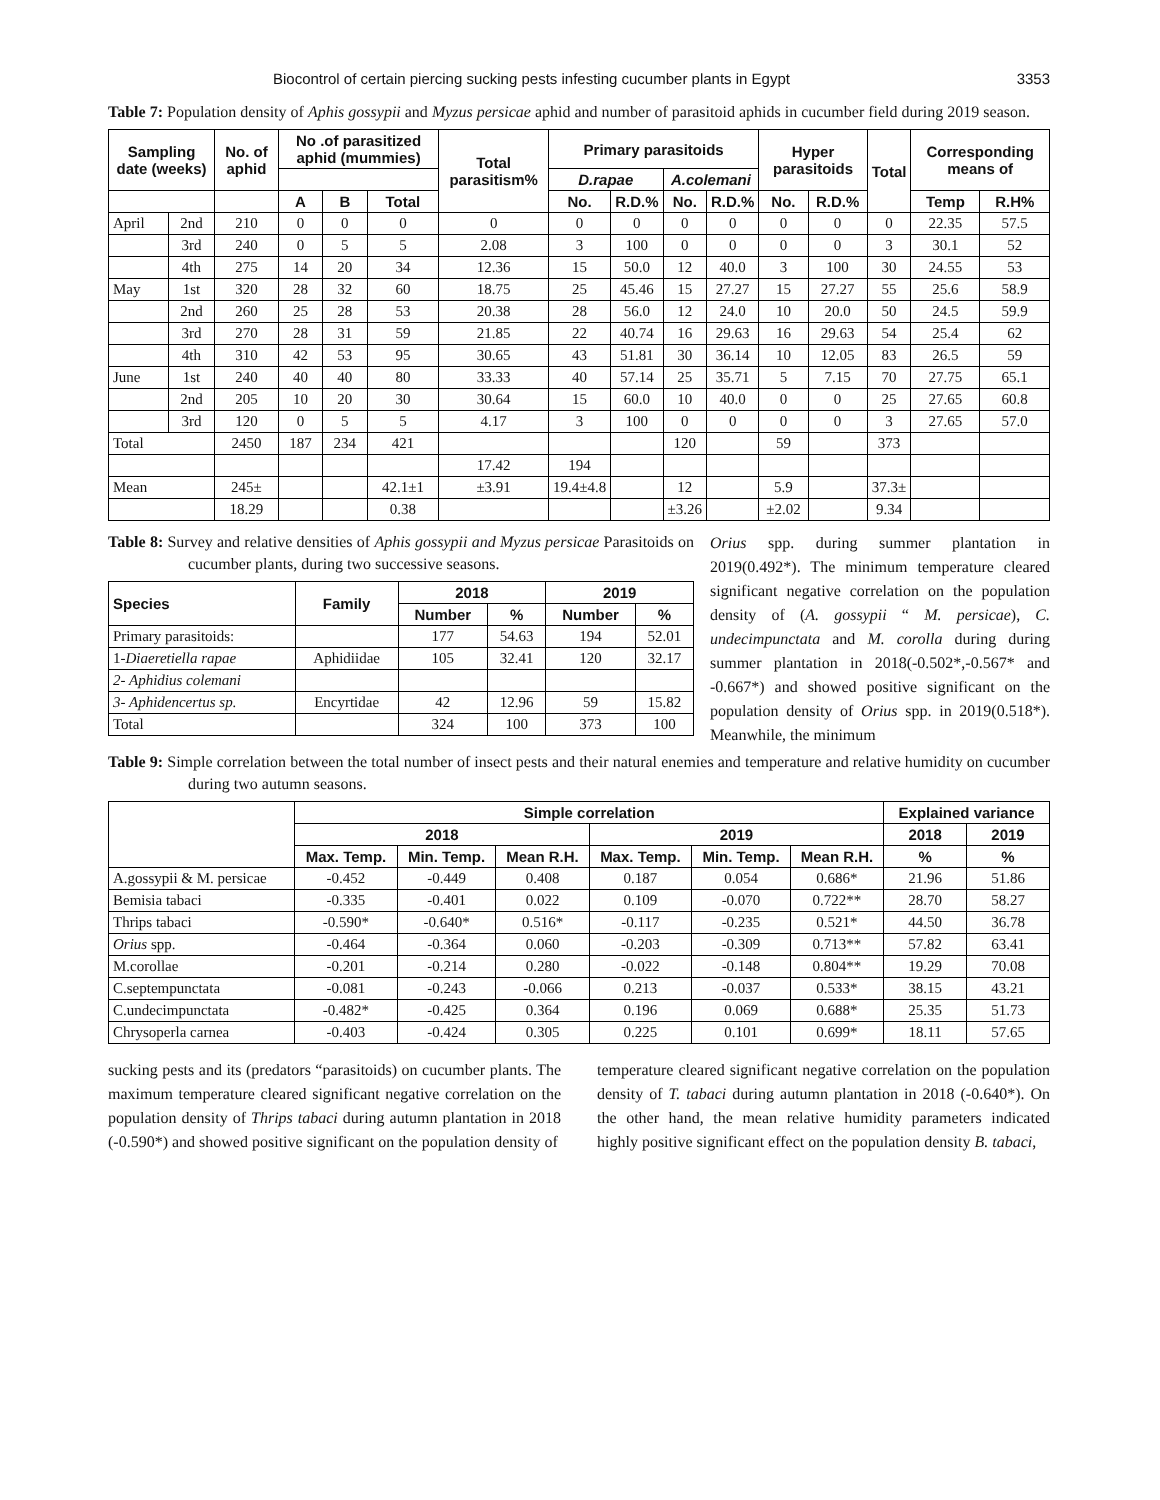Biocontrol of certain piercing sucking pests infesting cucumber plants in Egypt 3353
Table 7: Population density of Aphis gossypii and Myzus persicae aphid and number of parasitoid aphids in cucumber field during 2019 season.
| Sampling date (weeks) | | No. of aphid | No .of parasitized aphid (mummies) | | | Total parasitism% | Primary parasitoids | | | | Hyper parasitoids | | Total | Corresponding means of | |
| --- | --- | --- | --- | --- | --- | --- | --- | --- | --- | --- | --- | --- | --- | --- | --- |
| | | | | | | | D.rapae | | A.colemani | | | | | | |
| | | | A | B | Total | | No. | R.D.% | No. | R.D.% | No. | R.D.% | | Temp | R.H% |
| April | 2nd | 210 | 0 | 0 | 0 | 0 | 0 | 0 | 0 | 0 | 0 | 0 | 0 | 22.35 | 57.5 |
| | 3rd | 240 | 0 | 5 | 5 | 2.08 | 3 | 100 | 0 | 0 | 0 | 0 | 3 | 30.1 | 52 |
| | 4th | 275 | 14 | 20 | 34 | 12.36 | 15 | 50.0 | 12 | 40.0 | 3 | 100 | 30 | 24.55 | 53 |
| May | 1st | 320 | 28 | 32 | 60 | 18.75 | 25 | 45.46 | 15 | 27.27 | 15 | 27.27 | 55 | 25.6 | 58.9 |
| | 2nd | 260 | 25 | 28 | 53 | 20.38 | 28 | 56.0 | 12 | 24.0 | 10 | 20.0 | 50 | 24.5 | 59.9 |
| | 3rd | 270 | 28 | 31 | 59 | 21.85 | 22 | 40.74 | 16 | 29.63 | 16 | 29.63 | 54 | 25.4 | 62 |
| | 4th | 310 | 42 | 53 | 95 | 30.65 | 43 | 51.81 | 30 | 36.14 | 10 | 12.05 | 83 | 26.5 | 59 |
| June | 1st | 240 | 40 | 40 | 80 | 33.33 | 40 | 57.14 | 25 | 35.71 | 5 | 7.15 | 70 | 27.75 | 65.1 |
| | 2nd | 205 | 10 | 20 | 30 | 30.64 | 15 | 60.0 | 10 | 40.0 | 0 | 0 | 25 | 27.65 | 60.8 |
| | 3rd | 120 | 0 | 5 | 5 | 4.17 | 3 | 100 | 0 | 0 | 0 | 0 | 3 | 27.65 | 57.0 |
| Total | | 2450 | 187 | 234 | 421 | | | | 120 | | 59 | | 373 | | |
| | | | | | | 17.42 | 194 | | | | | | | | |
| Mean | | 245± | | | 42.1±1 | ±3.91 | 19.4±4.8 | | 12 | | 5.9 | | 37.3± | | |
| | | 18.29 | | | 0.38 | | | | ±3.26 | | ±2.02 | | 9.34 | | |
Table 8: Survey and relative densities of Aphis gossypii and Myzus persicae Parasitoids on cucumber plants, during two successive seasons.
| Species | Family | 2018 | | 2019 | |
| --- | --- | --- | --- | --- | --- |
| | | Number | % | Number | % |
| Primary parasitoids: | | 177 | 54.63 | 194 | 52.01 |
| 1- Diaeretiella rapae | Aphidiidae | 105 | 32.41 | 120 | 32.17 |
| 2- Aphidius colemani | | | | | |
| 3- Aphidencertus sp. | Encyrtidae | 42 | 12.96 | 59 | 15.82 |
| Total | | 324 | 100 | 373 | 100 |
Orius spp. during summer plantation in 2019(0.492*). The minimum temperature cleared significant negative correlation on the population density of (A. gossypii “ M. persicae), C. undecimpunctata and M. corolla during during summer plantation in 2018(-0.502*,-0.567* and -0.667*) and showed positive significant on the population density of Orius spp. in 2019(0.518*). Meanwhile, the minimum
Table 9: Simple correlation between the total number of insect pests and their natural enemies and temperature and relative humidity on cucumber during two autumn seasons.
| | Simple correlation | | | | | | Explained variance | |
| --- | --- | --- | --- | --- | --- | --- | --- | --- |
| | 2018 | | | 2019 | | | 2018 | 2019 |
| | Max. Temp. | Min. Temp. | Mean R.H. | Max. Temp. | Min. Temp. | Mean R.H. | % | % |
| A.gossypii & M. persicae | -0.452 | -0.449 | 0.408 | 0.187 | 0.054 | 0.686* | 21.96 | 51.86 |
| Bemisia tabaci | -0.335 | -0.401 | 0.022 | 0.109 | -0.070 | 0.722** | 28.70 | 58.27 |
| Thrips tabaci | -0.590* | -0.640* | 0.516* | -0.117 | -0.235 | 0.521* | 44.50 | 36.78 |
| Orius spp. | -0.464 | -0.364 | 0.060 | -0.203 | -0.309 | 0.713** | 57.82 | 63.41 |
| M.corollae | -0.201 | -0.214 | 0.280 | -0.022 | -0.148 | 0.804** | 19.29 | 70.08 |
| C.septempunctata | -0.081 | -0.243 | -0.066 | 0.213 | -0.037 | 0.533* | 38.15 | 43.21 |
| C.undecimpunctata | -0.482* | -0.425 | 0.364 | 0.196 | 0.069 | 0.688* | 25.35 | 51.73 |
| Chrysoperla carnea | -0.403 | -0.424 | 0.305 | 0.225 | 0.101 | 0.699* | 18.11 | 57.65 |
sucking pests and its (predators “parasitoids) on cucumber plants. The maximum temperature cleared significant negative correlation on the population density of Thrips tabaci during autumn plantation in 2018 (-0.590*) and showed positive significant on the population density of
temperature cleared significant negative correlation on the population density of T. tabaci during autumn plantation in 2018 (-0.640*). On the other hand, the mean relative humidity parameters indicated highly positive significant effect on the population density B. tabaci,